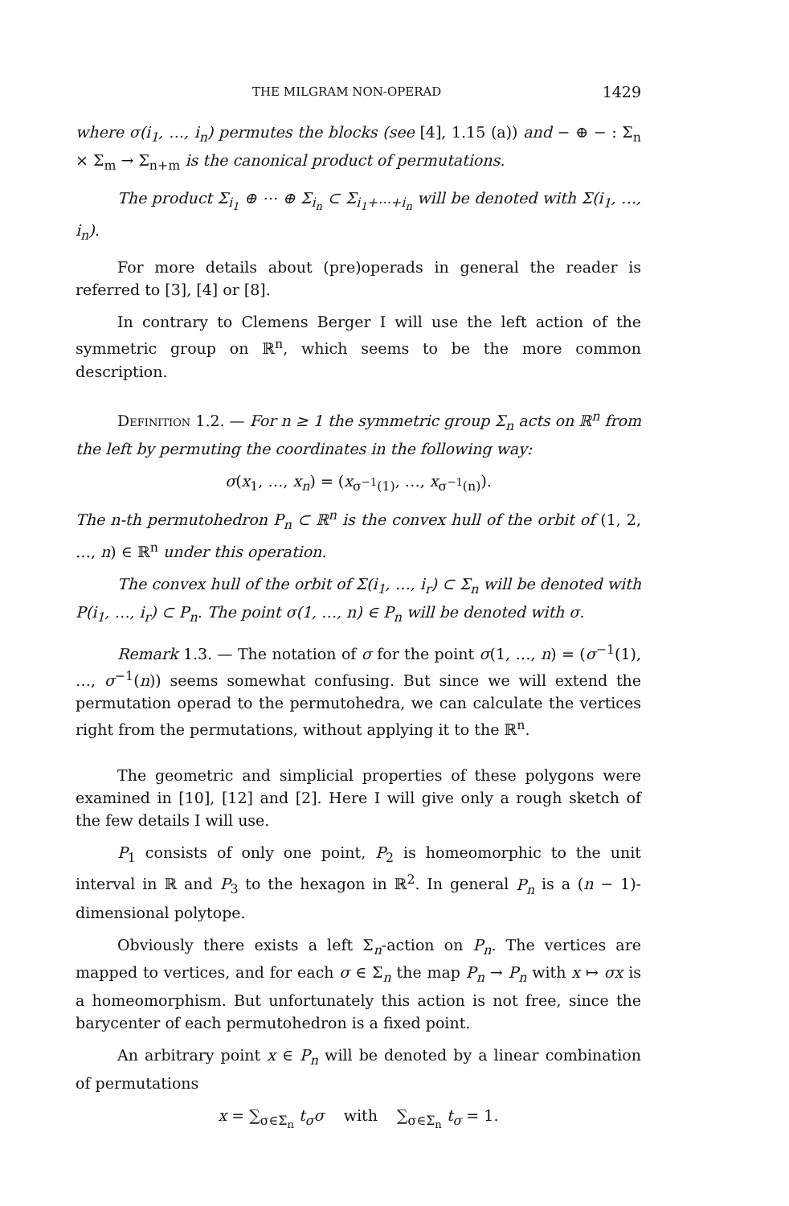THE MILGRAM NON-OPERAD 1429
where σ(i<sub>1</sub>, …, i<sub>n</sub>) permutes the blocks (see [4], 1.15 (a)) and − ⊕ − : Σ<sub>n</sub> × Σ<sub>m</sub> → Σ<sub>n+m</sub> is the canonical product of permutations.
The product Σ<sub>i<sub>1</sub></sub> ⊕ ⋯ ⊕ Σ<sub>i<sub>n</sub></sub> ⊂ Σ<sub>i<sub>1</sub>+⋯+i<sub>n</sub></sub> will be denoted with Σ(i<sub>1</sub>, …, i<sub>n</sub>).
For more details about (pre)operads in general the reader is referred to [3], [4] or [8].
In contrary to Clemens Berger I will use the left action of the symmetric group on ℝ<sup>n</sup>, which seems to be the more common description.
Definition 1.2. — For n ≥ 1 the symmetric group Σ<sub>n</sub> acts on ℝ<sup>n</sup> from the left by permuting the coordinates in the following way:
σ(x<sub>1</sub>, …, x<sub>n</sub>) = (x<sub>σ<sup>−1</sup>(1)</sub>, …, x<sub>σ<sup>−1</sup>(n)</sub>).
The n-th permutohedron P<sub>n</sub> ⊂ ℝ<sup>n</sup> is the convex hull of the orbit of (1, 2, …, n) ∈ ℝ<sup>n</sup> under this operation.
The convex hull of the orbit of Σ(i<sub>1</sub>, …, i<sub>r</sub>) ⊂ Σ<sub>n</sub> will be denoted with P(i<sub>1</sub>, …, i<sub>r</sub>) ⊂ P<sub>n</sub>. The point σ(1, …, n) ∈ P<sub>n</sub> will be denoted with σ.
Remark 1.3. — The notation of σ for the point σ(1, …, n) = (σ<sup>−1</sup>(1), …, σ<sup>−1</sup>(n)) seems somewhat confusing. But since we will extend the permutation operad to the permutohedra, we can calculate the vertices right from the permutations, without applying it to the ℝ<sup>n</sup>.
The geometric and simplicial properties of these polygons were examined in [10], [12] and [2]. Here I will give only a rough sketch of the few details I will use.
P<sub>1</sub> consists of only one point, P<sub>2</sub> is homeomorphic to the unit interval in ℝ and P<sub>3</sub> to the hexagon in ℝ<sup>2</sup>. In general P<sub>n</sub> is a (n − 1)-dimensional polytope.
Obviously there exists a left Σ<sub>n</sub>-action on P<sub>n</sub>. The vertices are mapped to vertices, and for each σ ∈ Σ<sub>n</sub> the map P<sub>n</sub> → P<sub>n</sub> with x ↦ σx is a homeomorphism. But unfortunately this action is not free, since the barycenter of each permutohedron is a fixed point.
An arbitrary point x ∈ P<sub>n</sub> will be denoted by a linear combination of permutations
x = ∑<sub>σ∈Σ<sub>n</sub></sub> t<sub>σ</sub>σ with ∑<sub>σ∈Σ<sub>n</sub></sub> t<sub>σ</sub> = 1.